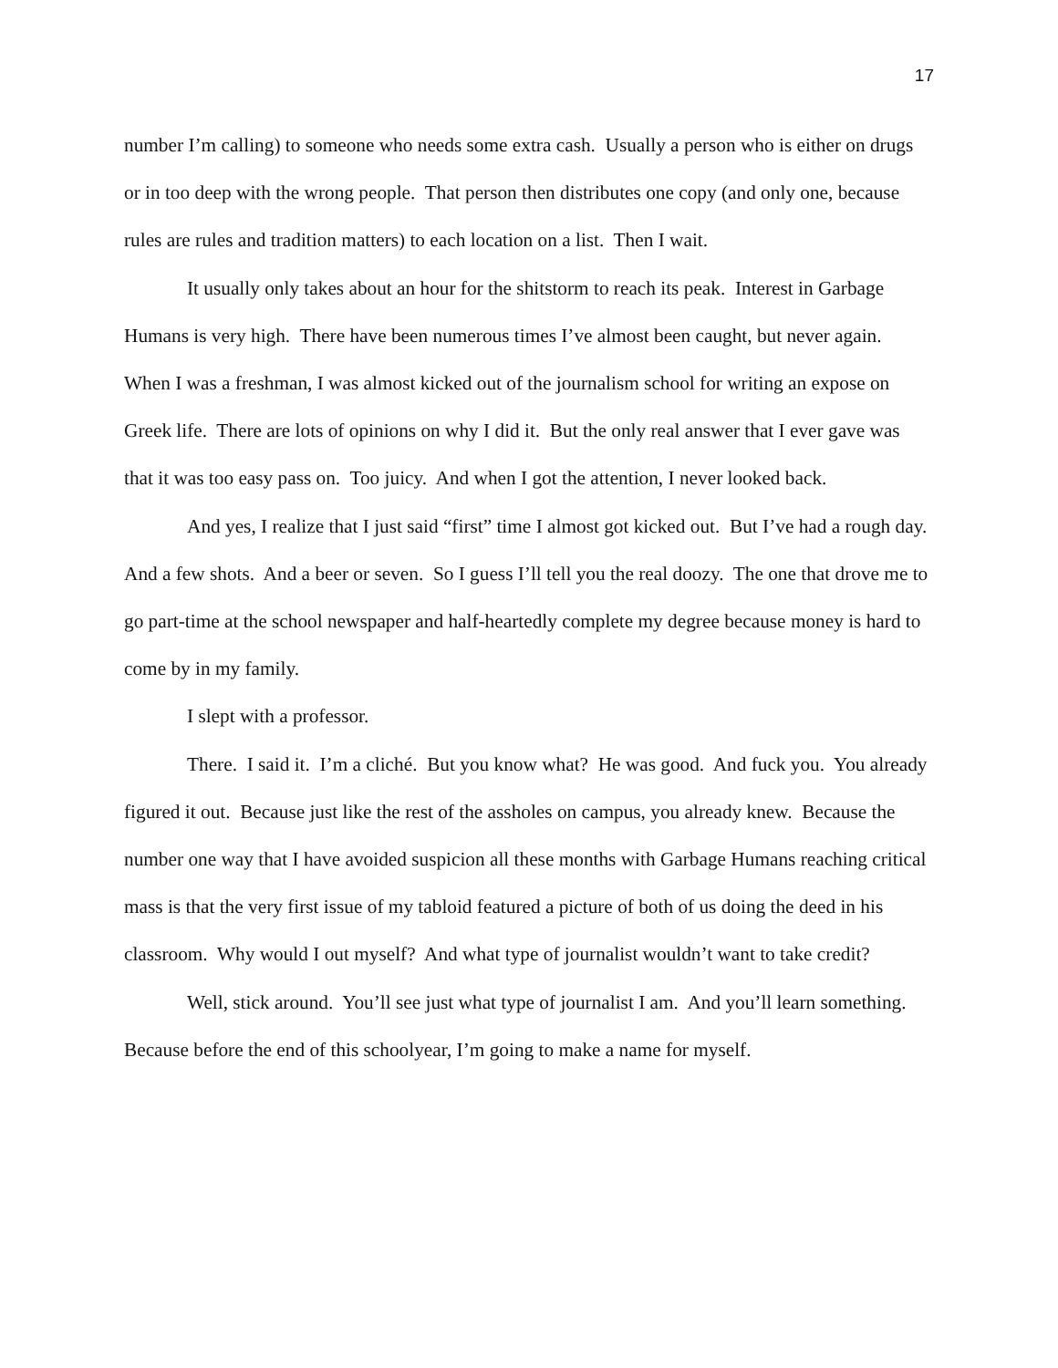17
number I’m calling) to someone who needs some extra cash. Usually a person who is either on drugs or in too deep with the wrong people. That person then distributes one copy (and only one, because rules are rules and tradition matters) to each location on a list. Then I wait.
It usually only takes about an hour for the shitstorm to reach its peak. Interest in Garbage Humans is very high. There have been numerous times I’ve almost been caught, but never again. When I was a freshman, I was almost kicked out of the journalism school for writing an expose on Greek life. There are lots of opinions on why I did it. But the only real answer that I ever gave was that it was too easy pass on. Too juicy. And when I got the attention, I never looked back.
And yes, I realize that I just said “first” time I almost got kicked out. But I’ve had a rough day. And a few shots. And a beer or seven. So I guess I’ll tell you the real doozy. The one that drove me to go part-time at the school newspaper and half-heartedly complete my degree because money is hard to come by in my family.
I slept with a professor.
There. I said it. I’m a cliché. But you know what? He was good. And fuck you. You already figured it out. Because just like the rest of the assholes on campus, you already knew. Because the number one way that I have avoided suspicion all these months with Garbage Humans reaching critical mass is that the very first issue of my tabloid featured a picture of both of us doing the deed in his classroom. Why would I out myself? And what type of journalist wouldn’t want to take credit?
Well, stick around. You’ll see just what type of journalist I am. And you’ll learn something. Because before the end of this schoolyear, I’m going to make a name for myself.